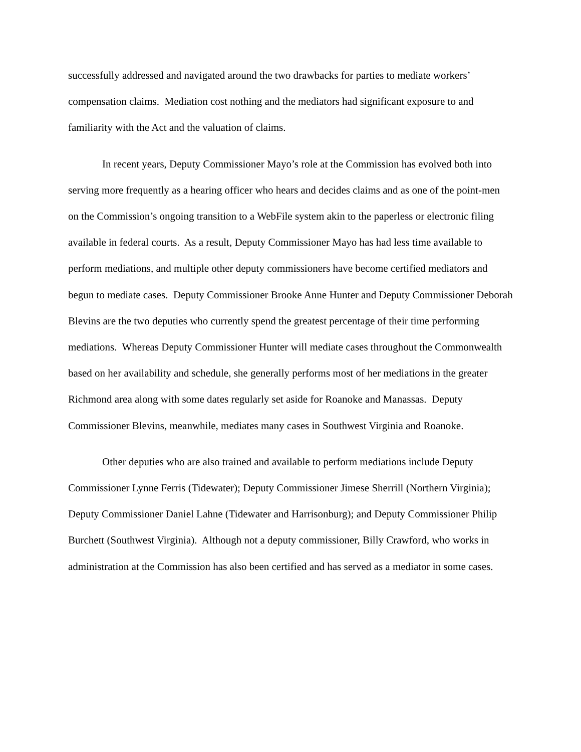successfully addressed and navigated around the two drawbacks for parties to mediate workers’ compensation claims. Mediation cost nothing and the mediators had significant exposure to and familiarity with the Act and the valuation of claims.
In recent years, Deputy Commissioner Mayo’s role at the Commission has evolved both into serving more frequently as a hearing officer who hears and decides claims and as one of the point-men on the Commission’s ongoing transition to a WebFile system akin to the paperless or electronic filing available in federal courts. As a result, Deputy Commissioner Mayo has had less time available to perform mediations, and multiple other deputy commissioners have become certified mediators and begun to mediate cases. Deputy Commissioner Brooke Anne Hunter and Deputy Commissioner Deborah Blevins are the two deputies who currently spend the greatest percentage of their time performing mediations. Whereas Deputy Commissioner Hunter will mediate cases throughout the Commonwealth based on her availability and schedule, she generally performs most of her mediations in the greater Richmond area along with some dates regularly set aside for Roanoke and Manassas. Deputy Commissioner Blevins, meanwhile, mediates many cases in Southwest Virginia and Roanoke.
Other deputies who are also trained and available to perform mediations include Deputy Commissioner Lynne Ferris (Tidewater); Deputy Commissioner Jimese Sherrill (Northern Virginia); Deputy Commissioner Daniel Lahne (Tidewater and Harrisonburg); and Deputy Commissioner Philip Burchett (Southwest Virginia). Although not a deputy commissioner, Billy Crawford, who works in administration at the Commission has also been certified and has served as a mediator in some cases.